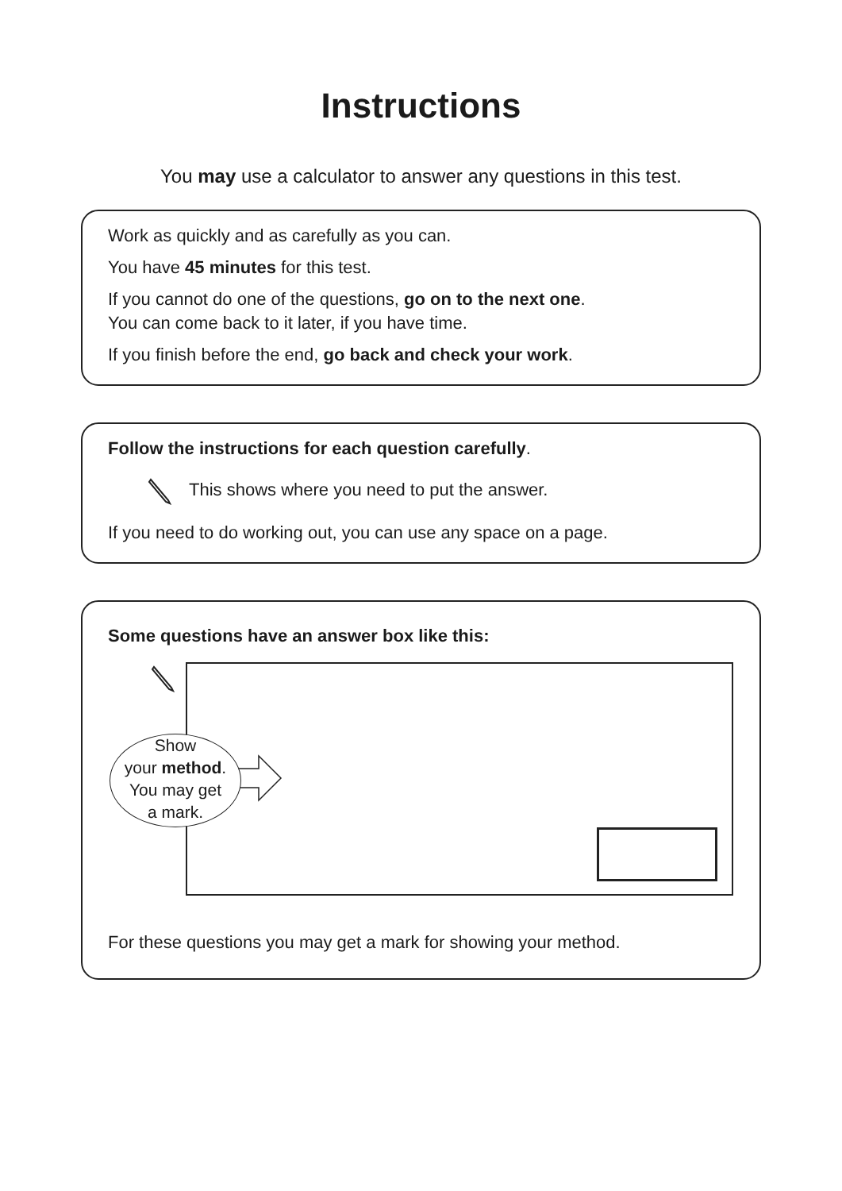Instructions
You may use a calculator to answer any questions in this test.
Work as quickly and as carefully as you can.
You have 45 minutes for this test.
If you cannot do one of the questions, go on to the next one.
You can come back to it later, if you have time.
If you finish before the end, go back and check your work.
Follow the instructions for each question carefully.
This shows where you need to put the answer.
If you need to do working out, you can use any space on a page.
Some questions have an answer box like this:
Show
your method.
You may get
a mark.
For these questions you may get a mark for showing your method.